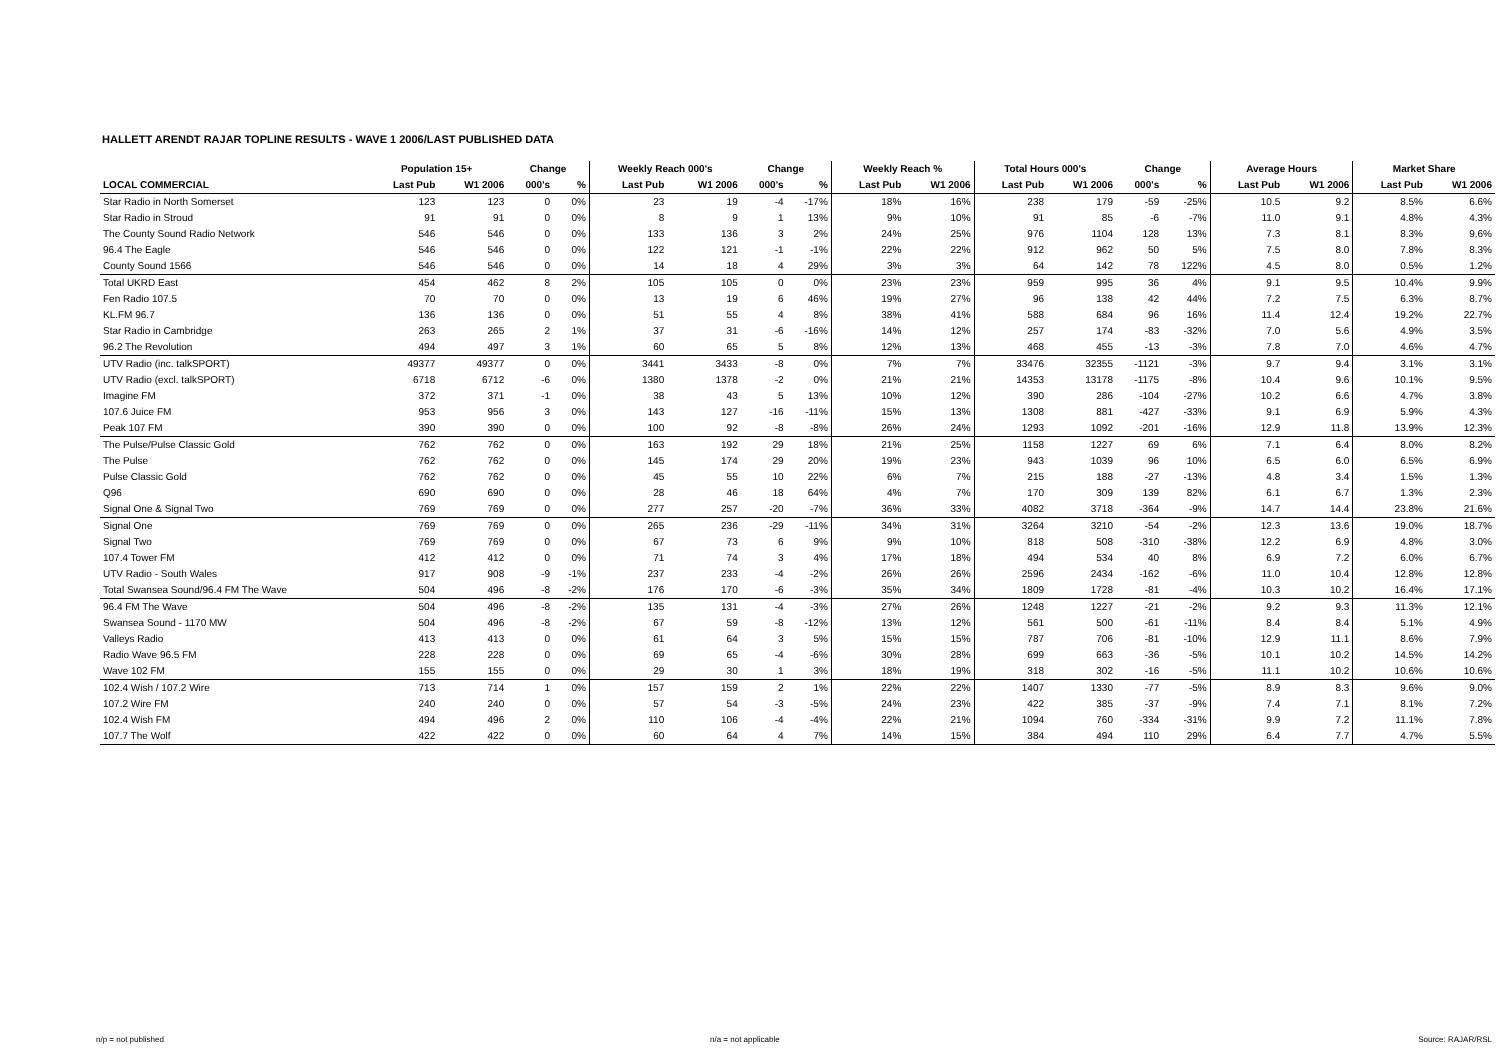HALLETT ARENDT RAJAR TOPLINE RESULTS - WAVE 1 2006/LAST PUBLISHED DATA
| | Population 15+ | | Change | | Weekly Reach 000's | | Change | | Weekly Reach % | | Total Hours 000's | | Change | | Average Hours | | Market Share | |
| --- | --- | --- | --- | --- | --- | --- | --- | --- | --- | --- | --- | --- | --- | --- | --- | --- | --- | --- |
| LOCAL COMMERCIAL | Last Pub | W1 2006 | 000's | % | Last Pub | W1 2006 | 000's | % | Last Pub | W1 2006 | Last Pub | W1 2006 | 000's | % | Last Pub | W1 2006 | Last Pub | W1 2006 |
| Star Radio in North Somerset | 123 | 123 | 0 | 0% | 23 | 19 | -4 | -17% | 18% | 16% | 238 | 179 | -59 | -25% | 10.5 | 9.2 | 8.5% | 6.6% |
| Star Radio in Stroud | 91 | 91 | 0 | 0% | 8 | 9 | 1 | 13% | 9% | 10% | 91 | 85 | -6 | -7% | 11.0 | 9.1 | 4.8% | 4.3% |
| The County Sound Radio Network | 546 | 546 | 0 | 0% | 133 | 136 | 3 | 2% | 24% | 25% | 976 | 1104 | 128 | 13% | 7.3 | 8.1 | 8.3% | 9.6% |
| 96.4 The Eagle | 546 | 546 | 0 | 0% | 122 | 121 | -1 | -1% | 22% | 22% | 912 | 962 | 50 | 5% | 7.5 | 8.0 | 7.8% | 8.3% |
| County Sound 1566 | 546 | 546 | 0 | 0% | 14 | 18 | 4 | 29% | 3% | 3% | 64 | 142 | 78 | 122% | 4.5 | 8.0 | 0.5% | 1.2% |
| Total UKRD East | 454 | 462 | 8 | 2% | 105 | 105 | 0 | 0% | 23% | 23% | 959 | 995 | 36 | 4% | 9.1 | 9.5 | 10.4% | 9.9% |
| Fen Radio 107.5 | 70 | 70 | 0 | 0% | 13 | 19 | 6 | 46% | 19% | 27% | 96 | 138 | 42 | 44% | 7.2 | 7.5 | 6.3% | 8.7% |
| KL.FM 96.7 | 136 | 136 | 0 | 0% | 51 | 55 | 4 | 8% | 38% | 41% | 588 | 684 | 96 | 16% | 11.4 | 12.4 | 19.2% | 22.7% |
| Star Radio in Cambridge | 263 | 265 | 2 | 1% | 37 | 31 | -6 | -16% | 14% | 12% | 257 | 174 | -83 | -32% | 7.0 | 5.6 | 4.9% | 3.5% |
| 96.2 The Revolution | 494 | 497 | 3 | 1% | 60 | 65 | 5 | 8% | 12% | 13% | 468 | 455 | -13 | -3% | 7.8 | 7.0 | 4.6% | 4.7% |
| UTV Radio (inc. talkSPORT) | 49377 | 49377 | 0 | 0% | 3441 | 3433 | -8 | 0% | 7% | 7% | 33476 | 32355 | -1121 | -3% | 9.7 | 9.4 | 3.1% | 3.1% |
| UTV Radio (excl. talkSPORT) | 6718 | 6712 | -6 | 0% | 1380 | 1378 | -2 | 0% | 21% | 21% | 14353 | 13178 | -1175 | -8% | 10.4 | 9.6 | 10.1% | 9.5% |
| Imagine FM | 372 | 371 | -1 | 0% | 38 | 43 | 5 | 13% | 10% | 12% | 390 | 286 | -104 | -27% | 10.2 | 6.6 | 4.7% | 3.8% |
| 107.6 Juice FM | 953 | 956 | 3 | 0% | 143 | 127 | -16 | -11% | 15% | 13% | 1308 | 881 | -427 | -33% | 9.1 | 6.9 | 5.9% | 4.3% |
| Peak 107 FM | 390 | 390 | 0 | 0% | 100 | 92 | -8 | -8% | 26% | 24% | 1293 | 1092 | -201 | -16% | 12.9 | 11.8 | 13.9% | 12.3% |
| The Pulse/Pulse Classic Gold | 762 | 762 | 0 | 0% | 163 | 192 | 29 | 18% | 21% | 25% | 1158 | 1227 | 69 | 6% | 7.1 | 6.4 | 8.0% | 8.2% |
| The Pulse | 762 | 762 | 0 | 0% | 145 | 174 | 29 | 20% | 19% | 23% | 943 | 1039 | 96 | 10% | 6.5 | 6.0 | 6.5% | 6.9% |
| Pulse Classic Gold | 762 | 762 | 0 | 0% | 45 | 55 | 10 | 22% | 6% | 7% | 215 | 188 | -27 | -13% | 4.8 | 3.4 | 1.5% | 1.3% |
| Q96 | 690 | 690 | 0 | 0% | 28 | 46 | 18 | 64% | 4% | 7% | 170 | 309 | 139 | 82% | 6.1 | 6.7 | 1.3% | 2.3% |
| Signal One & Signal Two | 769 | 769 | 0 | 0% | 277 | 257 | -20 | -7% | 36% | 33% | 4082 | 3718 | -364 | -9% | 14.7 | 14.4 | 23.8% | 21.6% |
| Signal One | 769 | 769 | 0 | 0% | 265 | 236 | -29 | -11% | 34% | 31% | 3264 | 3210 | -54 | -2% | 12.3 | 13.6 | 19.0% | 18.7% |
| Signal Two | 769 | 769 | 0 | 0% | 67 | 73 | 6 | 9% | 9% | 10% | 818 | 508 | -310 | -38% | 12.2 | 6.9 | 4.8% | 3.0% |
| 107.4 Tower FM | 412 | 412 | 0 | 0% | 71 | 74 | 3 | 4% | 17% | 18% | 494 | 534 | 40 | 8% | 6.9 | 7.2 | 6.0% | 6.7% |
| UTV Radio - South Wales | 917 | 908 | -9 | -1% | 237 | 233 | -4 | -2% | 26% | 26% | 2596 | 2434 | -162 | -6% | 11.0 | 10.4 | 12.8% | 12.8% |
| Total Swansea Sound/96.4 FM The Wave | 504 | 496 | -8 | -2% | 176 | 170 | -6 | -3% | 35% | 34% | 1809 | 1728 | -81 | -4% | 10.3 | 10.2 | 16.4% | 17.1% |
| 96.4 FM The Wave | 504 | 496 | -8 | -2% | 135 | 131 | -4 | -3% | 27% | 26% | 1248 | 1227 | -21 | -2% | 9.2 | 9.3 | 11.3% | 12.1% |
| Swansea Sound - 1170 MW | 504 | 496 | -8 | -2% | 67 | 59 | -8 | -12% | 13% | 12% | 561 | 500 | -61 | -11% | 8.4 | 8.4 | 5.1% | 4.9% |
| Valleys Radio | 413 | 413 | 0 | 0% | 61 | 64 | 3 | 5% | 15% | 15% | 787 | 706 | -81 | -10% | 12.9 | 11.1 | 8.6% | 7.9% |
| Radio Wave 96.5 FM | 228 | 228 | 0 | 0% | 69 | 65 | -4 | -6% | 30% | 28% | 699 | 663 | -36 | -5% | 10.1 | 10.2 | 14.5% | 14.2% |
| Wave 102 FM | 155 | 155 | 0 | 0% | 29 | 30 | 1 | 3% | 18% | 19% | 318 | 302 | -16 | -5% | 11.1 | 10.2 | 10.6% | 10.6% |
| 102.4 Wish / 107.2 Wire | 713 | 714 | 1 | 0% | 157 | 159 | 2 | 1% | 22% | 22% | 1407 | 1330 | -77 | -5% | 8.9 | 8.3 | 9.6% | 9.0% |
| 107.2 Wire FM | 240 | 240 | 0 | 0% | 57 | 54 | -3 | -5% | 24% | 23% | 422 | 385 | -37 | -9% | 7.4 | 7.1 | 8.1% | 7.2% |
| 102.4 Wish FM | 494 | 496 | 2 | 0% | 110 | 106 | -4 | -4% | 22% | 21% | 1094 | 760 | -334 | -31% | 9.9 | 7.2 | 11.1% | 7.8% |
| 107.7 The Wolf | 422 | 422 | 0 | 0% | 60 | 64 | 4 | 7% | 14% | 15% | 384 | 494 | 110 | 29% | 6.4 | 7.7 | 4.7% | 5.5% |
n/p = not published n/a = not applicable Source: RAJAR/RSL